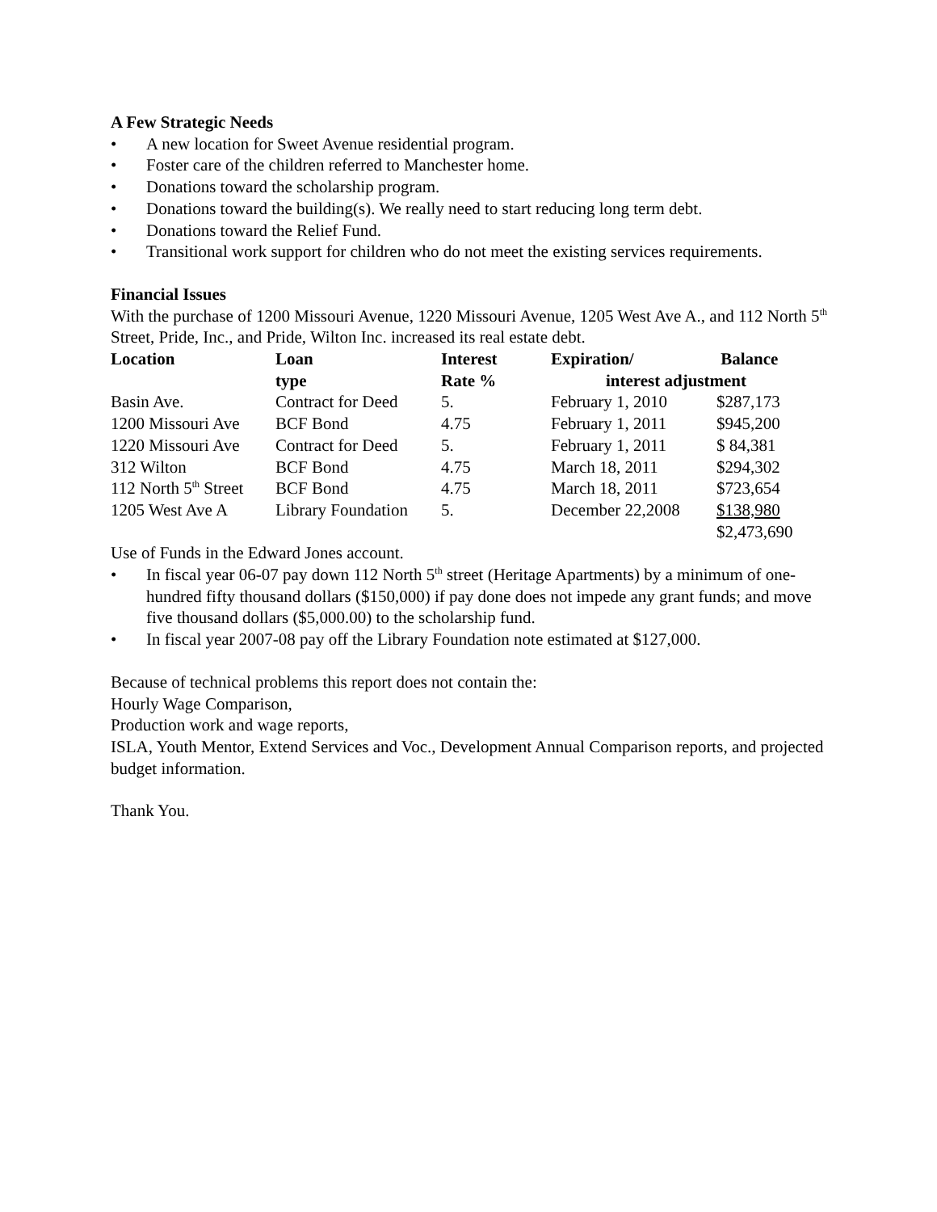A Few Strategic Needs
• A new location for Sweet Avenue residential program.
• Foster care of the children referred to Manchester home.
• Donations toward the scholarship program.
• Donations toward the building(s). We really need to start reducing long term debt.
• Donations toward the Relief Fund.
• Transitional work support for children who do not meet the existing services requirements.
Financial Issues
With the purchase of 1200 Missouri Avenue, 1220 Missouri Avenue, 1205 West Ave A., and 112 North 5<sup>th</sup> Street, Pride, Inc., and Pride, Wilton Inc. increased its real estate debt.
| Location | Loan | Interest | Expiration/ | Balance |
| --- | --- | --- | --- | --- |
| | type | Rate % | interest adjustment | |
| Basin Ave. | Contract for Deed | 5. | February 1, 2010 | $287,173 |
| 1200 Missouri Ave | BCF Bond | 4.75 | February 1, 2011 | $945,200 |
| 1220 Missouri Ave | Contract for Deed | 5. | February 1, 2011 | $ 84,381 |
| 312 Wilton | BCF Bond | 4.75 | March 18, 2011 | $294,302 |
| 112 North 5<sup>th</sup> Street | BCF Bond | 4.75 | March 18, 2011 | $723,654 |
| 1205 West Ave A | Library Foundation | 5. | December 22,2008 | $138,980 |
| | | | | $2,473,690 |
Use of Funds in the Edward Jones account.
• In fiscal year 06-07 pay down 112 North 5<sup>th</sup> street (Heritage Apartments) by a minimum of one-hundred fifty thousand dollars ($150,000) if pay done does not impede any grant funds; and move five thousand dollars ($5,000.00) to the scholarship fund.
• In fiscal year 2007-08 pay off the Library Foundation note estimated at $127,000.
Because of technical problems this report does not contain the:
Hourly Wage Comparison,
Production work and wage reports,
ISLA, Youth Mentor, Extend Services and Voc., Development Annual Comparison reports, and projected budget information.
Thank You.